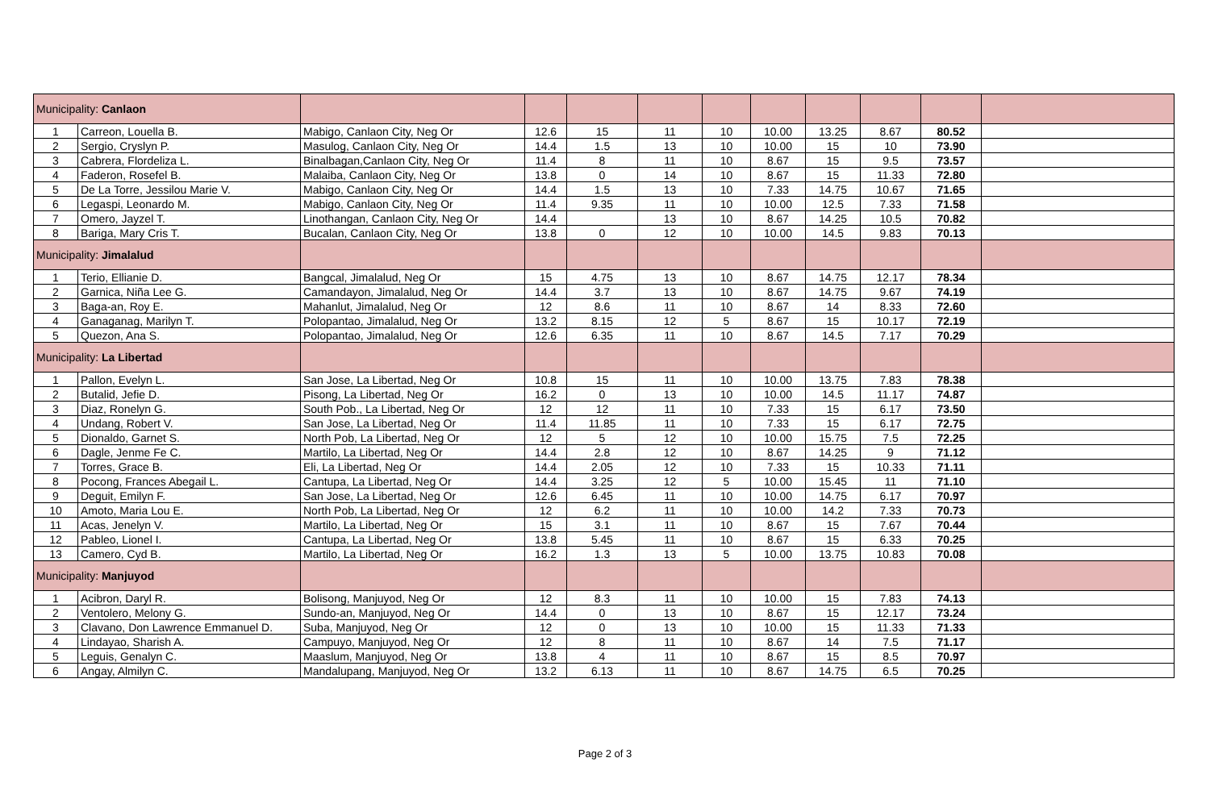| Municipality: Canlaon | | | | | | | | | | | |
| 1 | Carreon, Louella B. | Mabigo, Canlaon City, Neg Or | 12.6 | 15 | 11 | 10 | 10.00 | 13.25 | 8.67 | 80.52 | |
| 2 | Sergio, Cryslyn P. | Masulog, Canlaon City, Neg Or | 14.4 | 1.5 | 13 | 10 | 10.00 | 15 | 10 | 73.90 | |
| 3 | Cabrera, Flordeliza L. | Binalbagan,Canlaon City, Neg Or | 11.4 | 8 | 11 | 10 | 8.67 | 15 | 9.5 | 73.57 | |
| 4 | Faderon, Rosefel B. | Malaiba, Canlaon City, Neg Or | 13.8 | 0 | 14 | 10 | 8.67 | 15 | 11.33 | 72.80 | |
| 5 | De La Torre, Jessilou Marie V. | Mabigo, Canlaon City, Neg Or | 14.4 | 1.5 | 13 | 10 | 7.33 | 14.75 | 10.67 | 71.65 | |
| 6 | Legaspi, Leonardo M. | Mabigo, Canlaon City, Neg Or | 11.4 | 9.35 | 11 | 10 | 10.00 | 12.5 | 7.33 | 71.58 | |
| 7 | Omero, Jayzel T. | Linothangan, Canlaon City, Neg Or | 14.4 | | 13 | 10 | 8.67 | 14.25 | 10.5 | 70.82 | |
| 8 | Bariga, Mary Cris T. | Bucalan, Canlaon City, Neg Or | 13.8 | 0 | 12 | 10 | 10.00 | 14.5 | 9.83 | 70.13 | |
| Municipality: Jimalalud | | | | | | | | | | | |
| 1 | Terio, Ellianie D. | Bangcal, Jimalalud, Neg Or | 15 | 4.75 | 13 | 10 | 8.67 | 14.75 | 12.17 | 78.34 | |
| 2 | Garnica, Niña Lee G. | Camandayon, Jimalalud, Neg Or | 14.4 | 3.7 | 13 | 10 | 8.67 | 14.75 | 9.67 | 74.19 | |
| 3 | Baga-an, Roy E. | Mahanlut, Jimalalud, Neg Or | 12 | 8.6 | 11 | 10 | 8.67 | 14 | 8.33 | 72.60 | |
| 4 | Ganaganag, Marilyn T. | Polopantao, Jimalalud, Neg Or | 13.2 | 8.15 | 12 | 5 | 8.67 | 15 | 10.17 | 72.19 | |
| 5 | Quezon, Ana S. | Polopantao, Jimalalud, Neg Or | 12.6 | 6.35 | 11 | 10 | 8.67 | 14.5 | 7.17 | 70.29 | |
| Municipality: La Libertad | | | | | | | | | | | |
| 1 | Pallon, Evelyn L. | San Jose, La Libertad, Neg Or | 10.8 | 15 | 11 | 10 | 10.00 | 13.75 | 7.83 | 78.38 | |
| 2 | Butalid, Jefie D. | Pisong, La Libertad, Neg Or | 16.2 | 0 | 13 | 10 | 10.00 | 14.5 | 11.17 | 74.87 | |
| 3 | Diaz, Ronelyn G. | South Pob., La Libertad, Neg Or | 12 | 12 | 11 | 10 | 7.33 | 15 | 6.17 | 73.50 | |
| 4 | Undang, Robert V. | San Jose, La Libertad, Neg Or | 11.4 | 11.85 | 11 | 10 | 7.33 | 15 | 6.17 | 72.75 | |
| 5 | Dionaldo, Garnet S. | North Pob, La Libertad, Neg Or | 12 | 5 | 12 | 10 | 10.00 | 15.75 | 7.5 | 72.25 | |
| 6 | Dagle, Jenme Fe C. | Martilo, La Libertad, Neg Or | 14.4 | 2.8 | 12 | 10 | 8.67 | 14.25 | 9 | 71.12 | |
| 7 | Torres, Grace B. | Eli, La Libertad, Neg Or | 14.4 | 2.05 | 12 | 10 | 7.33 | 15 | 10.33 | 71.11 | |
| 8 | Pocong, Frances Abegail L. | Cantupa, La Libertad, Neg Or | 14.4 | 3.25 | 12 | 5 | 10.00 | 15.45 | 11 | 71.10 | |
| 9 | Deguit, Emilyn F. | San Jose, La Libertad, Neg Or | 12.6 | 6.45 | 11 | 10 | 10.00 | 14.75 | 6.17 | 70.97 | |
| 10 | Amoto, Maria Lou E. | North Pob, La Libertad, Neg Or | 12 | 6.2 | 11 | 10 | 10.00 | 14.2 | 7.33 | 70.73 | |
| 11 | Acas, Jenelyn V. | Martilo, La Libertad, Neg Or | 15 | 3.1 | 11 | 10 | 8.67 | 15 | 7.67 | 70.44 | |
| 12 | Pableo, Lionel I. | Cantupa, La Libertad, Neg Or | 13.8 | 5.45 | 11 | 10 | 8.67 | 15 | 6.33 | 70.25 | |
| 13 | Camero, Cyd B. | Martilo, La Libertad, Neg Or | 16.2 | 1.3 | 13 | 5 | 10.00 | 13.75 | 10.83 | 70.08 | |
| Municipality: Manjuyod | | | | | | | | | | | |
| 1 | Acibron, Daryl R. | Bolisong, Manjuyod, Neg Or | 12 | 8.3 | 11 | 10 | 10.00 | 15 | 7.83 | 74.13 | |
| 2 | Ventolero, Melony G. | Sundo-an, Manjuyod, Neg Or | 14.4 | 0 | 13 | 10 | 8.67 | 15 | 12.17 | 73.24 | |
| 3 | Clavano, Don Lawrence Emmanuel D. | Suba, Manjuyod, Neg Or | 12 | 0 | 13 | 10 | 10.00 | 15 | 11.33 | 71.33 | |
| 4 | Lindayao, Sharish A. | Campuyo, Manjuyod, Neg Or | 12 | 8 | 11 | 10 | 8.67 | 14 | 7.5 | 71.17 | |
| 5 | Leguis, Genalyn C. | Maaslum, Manjuyod, Neg Or | 13.8 | 4 | 11 | 10 | 8.67 | 15 | 8.5 | 70.97 | |
| 6 | Angay, Almilyn C. | Mandalupang, Manjuyod, Neg Or | 13.2 | 6.13 | 11 | 10 | 8.67 | 14.75 | 6.5 | 70.25 | |
Page 2 of 3